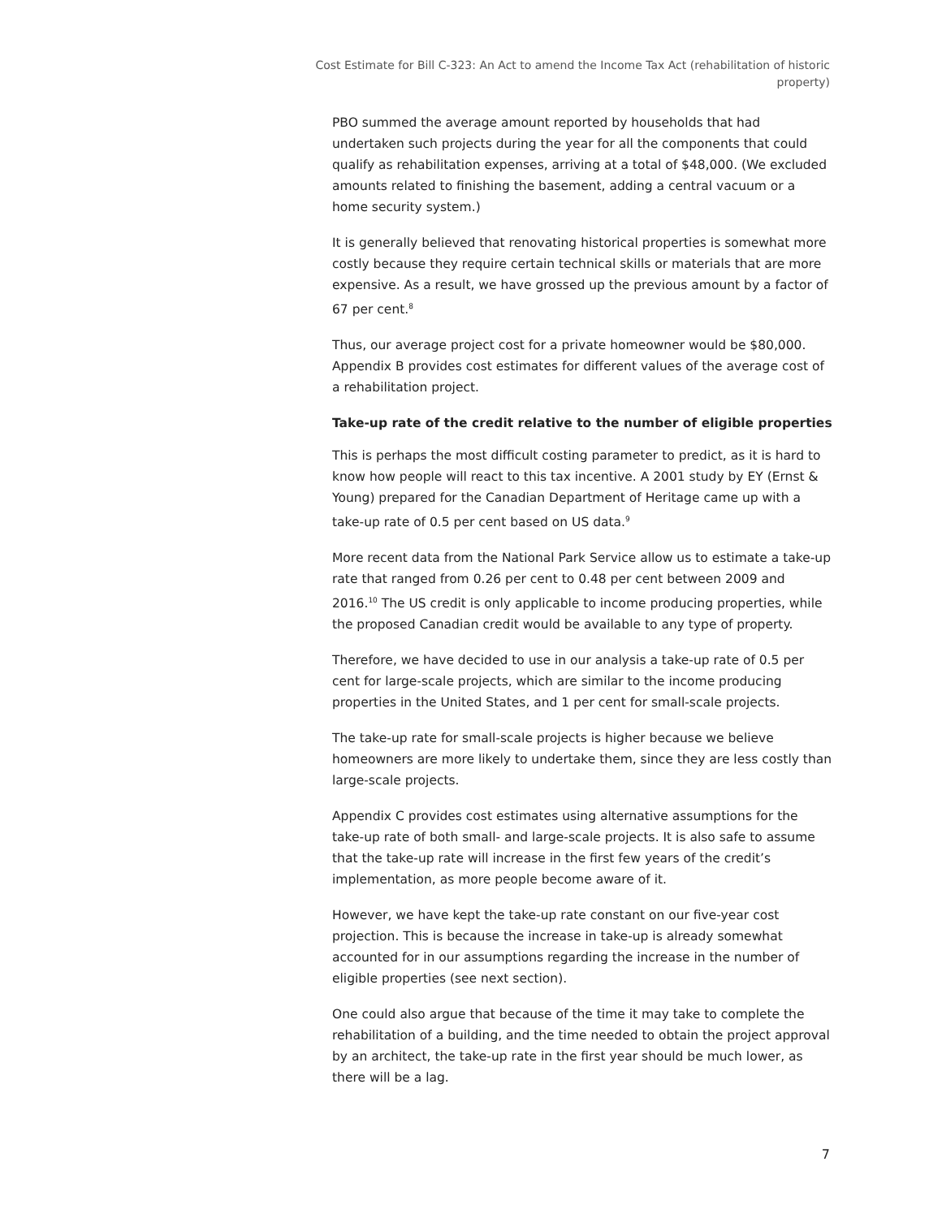Cost Estimate for Bill C-323: An Act to amend the Income Tax Act (rehabilitation of historic property)
PBO summed the average amount reported by households that had undertaken such projects during the year for all the components that could qualify as rehabilitation expenses, arriving at a total of $48,000. (We excluded amounts related to finishing the basement, adding a central vacuum or a home security system.)
It is generally believed that renovating historical properties is somewhat more costly because they require certain technical skills or materials that are more expensive. As a result, we have grossed up the previous amount by a factor of 67 per cent.<sup>8</sup>
Thus, our average project cost for a private homeowner would be $80,000. Appendix B provides cost estimates for different values of the average cost of a rehabilitation project.
Take-up rate of the credit relative to the number of eligible properties
This is perhaps the most difficult costing parameter to predict, as it is hard to know how people will react to this tax incentive. A 2001 study by EY (Ernst & Young) prepared for the Canadian Department of Heritage came up with a take-up rate of 0.5 per cent based on US data.<sup>9</sup>
More recent data from the National Park Service allow us to estimate a take-up rate that ranged from 0.26 per cent to 0.48 per cent between 2009 and 2016.<sup>10</sup> The US credit is only applicable to income producing properties, while the proposed Canadian credit would be available to any type of property.
Therefore, we have decided to use in our analysis a take-up rate of 0.5 per cent for large-scale projects, which are similar to the income producing properties in the United States, and 1 per cent for small-scale projects.
The take-up rate for small-scale projects is higher because we believe homeowners are more likely to undertake them, since they are less costly than large-scale projects.
Appendix C provides cost estimates using alternative assumptions for the take-up rate of both small- and large-scale projects. It is also safe to assume that the take-up rate will increase in the first few years of the credit’s implementation, as more people become aware of it.
However, we have kept the take-up rate constant on our five-year cost projection. This is because the increase in take-up is already somewhat accounted for in our assumptions regarding the increase in the number of eligible properties (see next section).
One could also argue that because of the time it may take to complete the rehabilitation of a building, and the time needed to obtain the project approval by an architect, the take-up rate in the first year should be much lower, as there will be a lag.
7